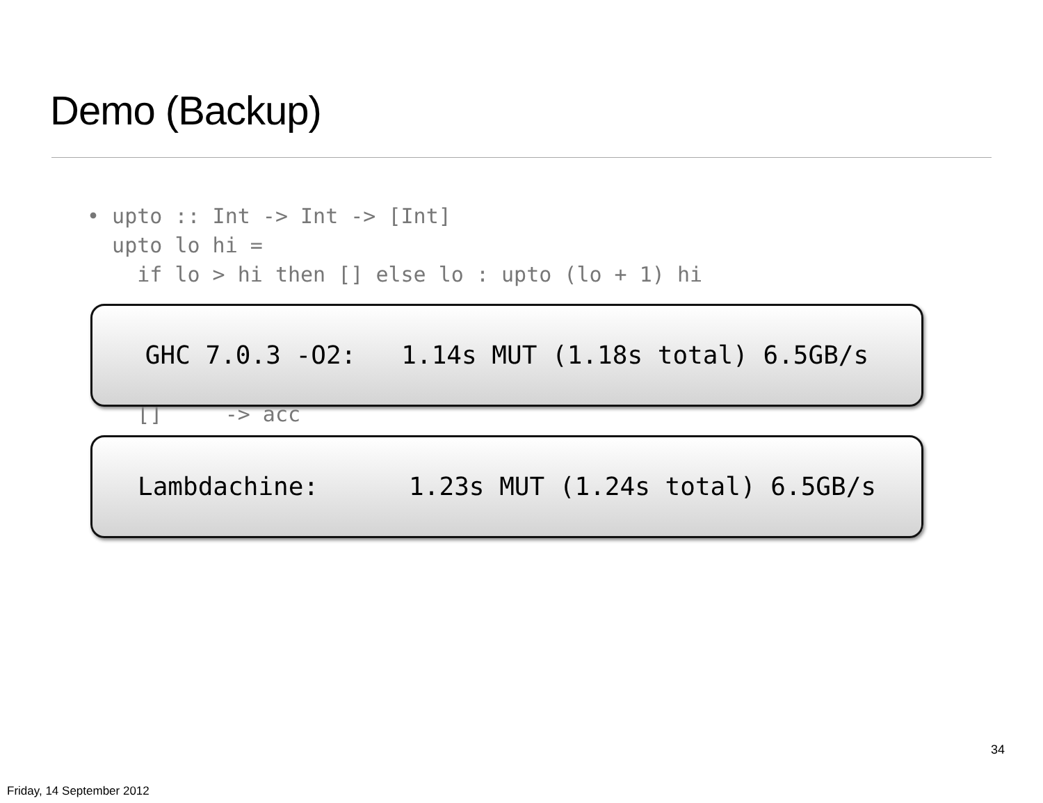Demo (Backup)
• upto :: Int -> Int -> [Int] upto lo hi = if lo > hi then [] else lo : upto (lo + 1) hi
[] -> acc
GHC 7.0.3 -O2: 1.14s MUT (1.18s total) 6.5GB/s
Lambdachine: 1.23s MUT (1.24s total) 6.5GB/s
34
Friday, 14 September 2012